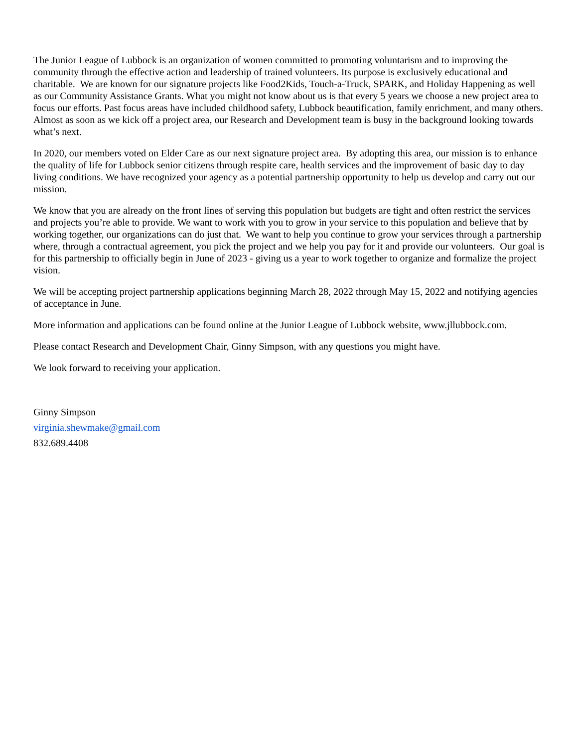The Junior League of Lubbock is an organization of women committed to promoting voluntarism and to improving the community through the effective action and leadership of trained volunteers. Its purpose is exclusively educational and charitable. We are known for our signature projects like Food2Kids, Touch-a-Truck, SPARK, and Holiday Happening as well as our Community Assistance Grants. What you might not know about us is that every 5 years we choose a new project area to focus our efforts. Past focus areas have included childhood safety, Lubbock beautification, family enrichment, and many others. Almost as soon as we kick off a project area, our Research and Development team is busy in the background looking towards what’s next.
In 2020, our members voted on Elder Care as our next signature project area. By adopting this area, our mission is to enhance the quality of life for Lubbock senior citizens through respite care, health services and the improvement of basic day to day living conditions. We have recognized your agency as a potential partnership opportunity to help us develop and carry out our mission.
We know that you are already on the front lines of serving this population but budgets are tight and often restrict the services and projects you’re able to provide. We want to work with you to grow in your service to this population and believe that by working together, our organizations can do just that. We want to help you continue to grow your services through a partnership where, through a contractual agreement, you pick the project and we help you pay for it and provide our volunteers. Our goal is for this partnership to officially begin in June of 2023 - giving us a year to work together to organize and formalize the project vision.
We will be accepting project partnership applications beginning March 28, 2022 through May 15, 2022 and notifying agencies of acceptance in June.
More information and applications can be found online at the Junior League of Lubbock website, www.jllubbock.com.
Please contact Research and Development Chair, Ginny Simpson, with any questions you might have.
We look forward to receiving your application.
Ginny Simpson
virginia.shewmake@gmail.com
832.689.4408